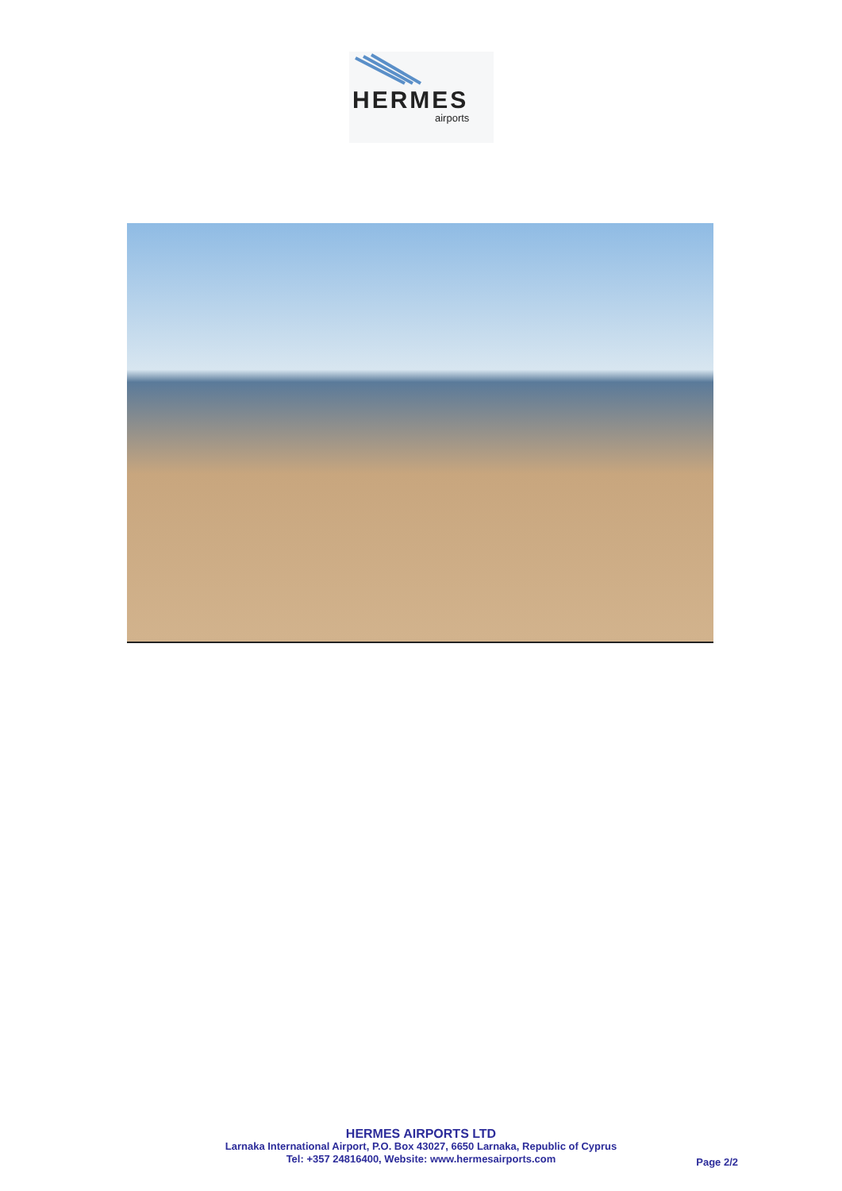HERMES
airports
HERMES AIRPORTS LTD
Larnaka International Airport, P.O. Box 43027, 6650 Larnaka, Republic of Cyprus
Tel: +357 24816400, Website: www.hermesairports.com
Page 2/2